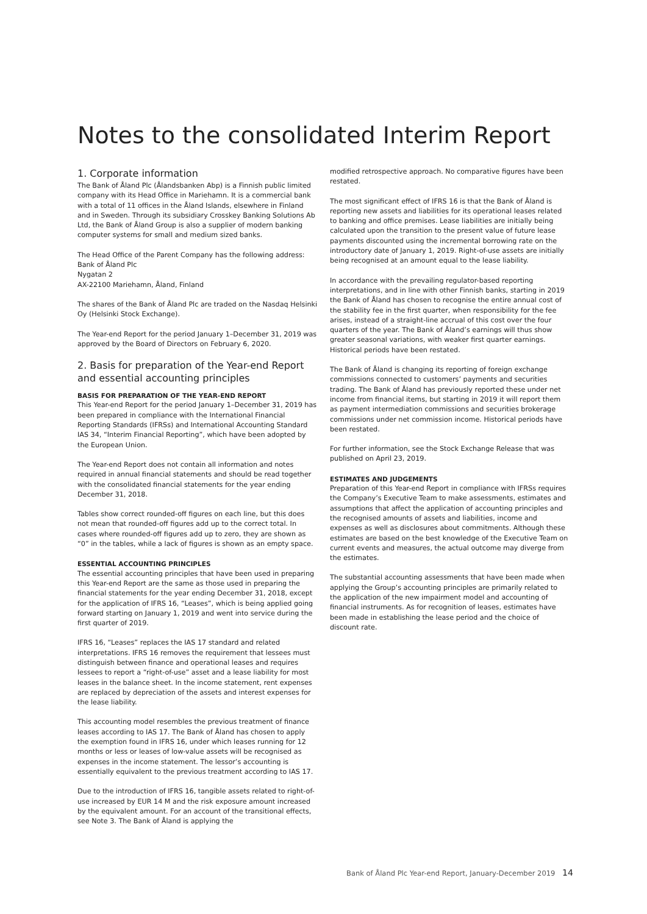Notes to the consolidated Interim Report
1. Corporate information
The Bank of Åland Plc (Ålandsbanken Abp) is a Finnish public limited company with its Head Office in Mariehamn. It is a commercial bank with a total of 11 offices in the Åland Islands, elsewhere in Finland and in Sweden. Through its subsidiary Crosskey Banking Solutions Ab Ltd, the Bank of Åland Group is also a supplier of modern banking computer systems for small and medium sized banks.
The Head Office of the Parent Company has the following address:
Bank of Åland Plc
Nygatan 2
AX-22100 Mariehamn, Åland, Finland
The shares of the Bank of Åland Plc are traded on the Nasdaq Helsinki Oy (Helsinki Stock Exchange).
The Year-end Report for the period January 1–December 31, 2019 was approved by the Board of Directors on February 6, 2020.
2. Basis for preparation of the Year-end Report and essential accounting principles
BASIS FOR PREPARATION OF THE YEAR-END REPORT
This Year-end Report for the period January 1–December 31, 2019 has been prepared in compliance with the International Financial Reporting Standards (IFRSs) and International Accounting Standard IAS 34, “Interim Financial Reporting”, which have been adopted by the European Union.
The Year-end Report does not contain all information and notes required in annual financial statements and should be read together with the consolidated financial statements for the year ending December 31, 2018.
Tables show correct rounded-off figures on each line, but this does not mean that rounded-off figures add up to the correct total. In cases where rounded-off figures add up to zero, they are shown as “0” in the tables, while a lack of figures is shown as an empty space.
ESSENTIAL ACCOUNTING PRINCIPLES
The essential accounting principles that have been used in preparing this Year-end Report are the same as those used in preparing the financial statements for the year ending December 31, 2018, except for the application of IFRS 16, “Leases”, which is being applied going forward starting on January 1, 2019 and went into service during the first quarter of 2019.
IFRS 16, “Leases” replaces the IAS 17 standard and related interpretations. IFRS 16 removes the requirement that lessees must distinguish between finance and operational leases and requires lessees to report a “right-of-use” asset and a lease liability for most leases in the balance sheet. In the income statement, rent expenses are replaced by depreciation of the assets and interest expenses for the lease liability.
This accounting model resembles the previous treatment of finance leases according to IAS 17. The Bank of Åland has chosen to apply the exemption found in IFRS 16, under which leases running for 12 months or less or leases of low-value assets will be recognised as expenses in the income statement. The lessor’s accounting is essentially equivalent to the previous treatment according to IAS 17.
Due to the introduction of IFRS 16, tangible assets related to right-of-use increased by EUR 14 M and the risk exposure amount increased by the equivalent amount. For an account of the transitional effects, see Note 3. The Bank of Åland is applying the
modified retrospective approach. No comparative figures have been restated.
The most significant effect of IFRS 16 is that the Bank of Åland is reporting new assets and liabilities for its operational leases related to banking and office premises. Lease liabilities are initially being calculated upon the transition to the present value of future lease payments discounted using the incremental borrowing rate on the introductory date of January 1, 2019. Right-of-use assets are initially being recognised at an amount equal to the lease liability.
In accordance with the prevailing regulator-based reporting interpretations, and in line with other Finnish banks, starting in 2019 the Bank of Åland has chosen to recognise the entire annual cost of the stability fee in the first quarter, when responsibility for the fee arises, instead of a straight-line accrual of this cost over the four quarters of the year. The Bank of Åland’s earnings will thus show greater seasonal variations, with weaker first quarter earnings. Historical periods have been restated.
The Bank of Åland is changing its reporting of foreign exchange commissions connected to customers’ payments and securities trading. The Bank of Åland has previously reported these under net income from financial items, but starting in 2019 it will report them as payment intermediation commissions and securities brokerage commissions under net commission income. Historical periods have been restated.
For further information, see the Stock Exchange Release that was published on April 23, 2019.
ESTIMATES AND JUDGEMENTS
Preparation of this Year-end Report in compliance with IFRSs requires the Company’s Executive Team to make assessments, estimates and assumptions that affect the application of accounting principles and the recognised amounts of assets and liabilities, income and expenses as well as disclosures about commitments. Although these estimates are based on the best knowledge of the Executive Team on current events and measures, the actual outcome may diverge from the estimates.
The substantial accounting assessments that have been made when applying the Group’s accounting principles are primarily related to the application of the new impairment model and accounting of financial instruments. As for recognition of leases, estimates have been made in establishing the lease period and the choice of discount rate.
Bank of Åland Plc Year-end Report, January-December 2019 14